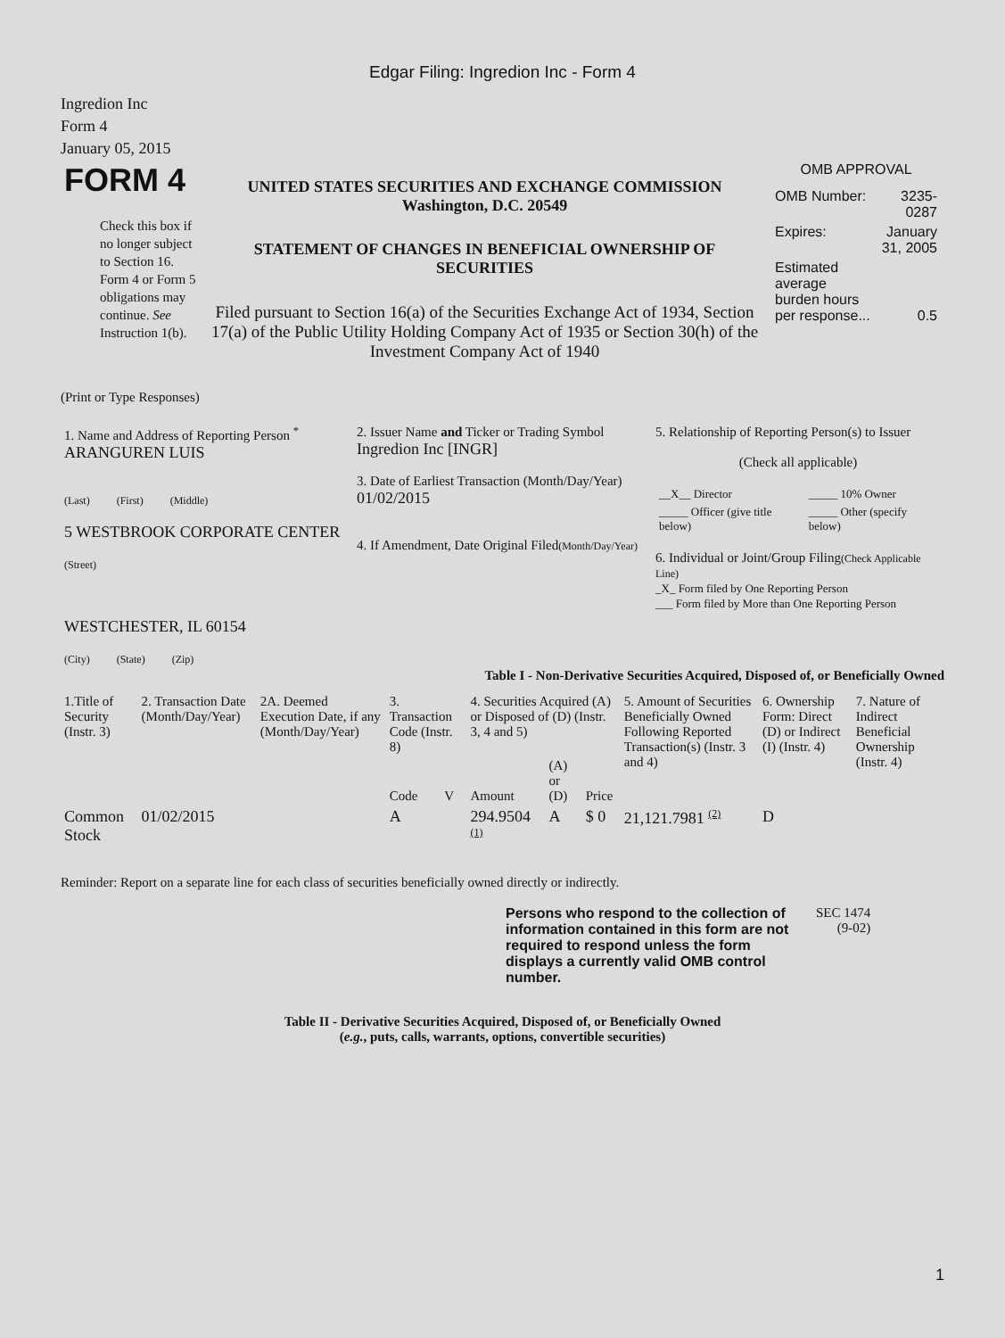Edgar Filing: Ingredion Inc - Form 4
Ingredion Inc
Form 4
January 05, 2015
| FORM 4 Check this box if no longer subject to Section 16. Form 4 or Form 5 obligations may continue. See Instruction 1(b). | UNITED STATES SECURITIES AND EXCHANGE COMMISSION Washington, D.C. 20549 STATEMENT OF CHANGES IN BENEFICIAL OWNERSHIP OF SECURITIES Filed pursuant to Section 16(a) of the Securities Exchange Act of 1934, Section 17(a) of the Public Utility Holding Company Act of 1935 or Section 30(h) of the Investment Company Act of 1940 | OMB APPROVAL / OMB Number: / 3235-0287 / / Expires: / January 31, 2005 / / Estimated average burden hours per response... / 0.5 / |
(Print or Type Responses)
| 1. Name and Address of Reporting Person <sup>*</sup> ARANGUREN LUIS (Last) (First) (Middle) 5 WESTBROOK CORPORATE CENTER (Street) WESTCHESTER, IL 60154 (City) (State) (Zip) | 2. Issuer Name and Ticker or Trading Symbol Ingredion Inc [INGR] 3. Date of Earliest Transaction (Month/Day/Year) 01/02/2015 4. If Amendment, Date Original Filed (Month/Day/Year) | 5. Relationship of Reporting Person(s) to Issuer (Check all applicable) / __X__ Director / _____ 10% Owner / / _____ Officer (give title below) / _____ Other (specify below) / 6. Individual or Joint/Group Filing (Check Applicable Line) _X_ Form filed by One Reporting Person ___ Form filed by More than One Reporting Person |
Table I - Non-Derivative Securities Acquired, Disposed of, or Beneficially Owned
| 1.Title of Security (Instr. 3) | 2. Transaction Date (Month/Day/Year) | 2A. Deemed Execution Date, if any (Month/Day/Year) | 3. Transaction Code (Instr. 8) | | 4. Securities Acquired (A) or Disposed of (D) (Instr. 3, 4 and 5) | | | 5. Amount of Securities Beneficially Owned Following Reported Transaction(s) (Instr. 3 and 4) | 6. Ownership Form: Direct (D) or Indirect (I) (Instr. 4) | 7. Nature of Indirect Beneficial Ownership (Instr. 4) |
| --- | --- | --- | --- | --- | --- | --- | --- | --- | --- | --- |
| | | | Code | V | Amount | (A) or (D) | Price | | | |
| Common Stock | 01/02/2015 | | A | | 294.9504 <sup>(1)</sup> | A | $ 0 | 21,121.7981 <sup>(2)</sup> | D | |
Reminder: Report on a separate line for each class of securities beneficially owned directly or indirectly.
| Persons who respond to the collection of information contained in this form are not required to respond unless the form displays a currently valid OMB control number. | SEC 1474 (9-02) |
Table II - Derivative Securities Acquired, Disposed of, or Beneficially Owned
(e.g., puts, calls, warrants, options, convertible securities)
1